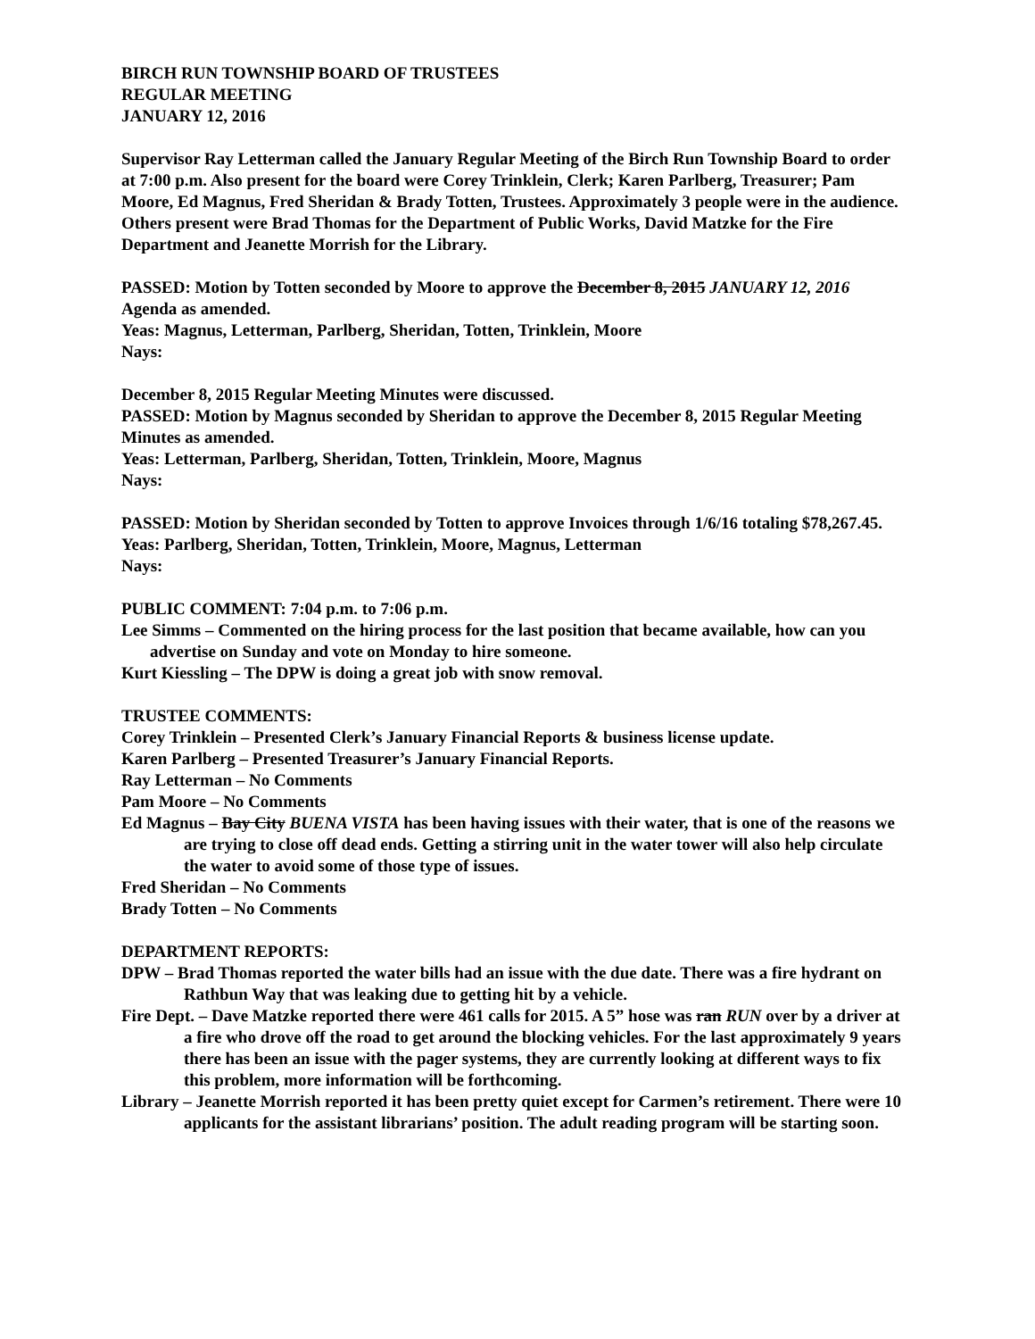BIRCH RUN TOWNSHIP BOARD OF TRUSTEES
REGULAR MEETING
JANUARY 12, 2016
Supervisor Ray Letterman called the January Regular Meeting of the Birch Run Township Board to order at 7:00 p.m. Also present for the board were Corey Trinklein, Clerk; Karen Parlberg, Treasurer; Pam Moore, Ed Magnus, Fred Sheridan & Brady Totten, Trustees. Approximately 3 people were in the audience. Others present were Brad Thomas for the Department of Public Works, David Matzke for the Fire Department and Jeanette Morrish for the Library.
PASSED: Motion by Totten seconded by Moore to approve the December 8, 2015 JANUARY 12, 2016 Agenda as amended.
Yeas: Magnus, Letterman, Parlberg, Sheridan, Totten, Trinklein, Moore
Nays:
December 8, 2015 Regular Meeting Minutes were discussed.
PASSED: Motion by Magnus seconded by Sheridan to approve the December 8, 2015 Regular Meeting Minutes as amended.
Yeas: Letterman, Parlberg, Sheridan, Totten, Trinklein, Moore, Magnus
Nays:
PASSED: Motion by Sheridan seconded by Totten to approve Invoices through 1/6/16 totaling $78,267.45.
Yeas: Parlberg, Sheridan, Totten, Trinklein, Moore, Magnus, Letterman
Nays:
PUBLIC COMMENT: 7:04 p.m. to 7:06 p.m.
Lee Simms – Commented on the hiring process for the last position that became available, how can you advertise on Sunday and vote on Monday to hire someone.
Kurt Kiessling – The DPW is doing a great job with snow removal.
TRUSTEE COMMENTS:
Corey Trinklein – Presented Clerk’s January Financial Reports & business license update.
Karen Parlberg – Presented Treasurer’s January Financial Reports.
Ray Letterman – No Comments
Pam Moore – No Comments
Ed Magnus – Bay City BUENA VISTA has been having issues with their water, that is one of the reasons we are trying to close off dead ends. Getting a stirring unit in the water tower will also help circulate the water to avoid some of those type of issues.
Fred Sheridan – No Comments
Brady Totten – No Comments
DEPARTMENT REPORTS:
DPW – Brad Thomas reported the water bills had an issue with the due date. There was a fire hydrant on Rathbun Way that was leaking due to getting hit by a vehicle.
Fire Dept. – Dave Matzke reported there were 461 calls for 2015. A 5” hose was ran RUN over by a driver at a fire who drove off the road to get around the blocking vehicles. For the last approximately 9 years there has been an issue with the pager systems, they are currently looking at different ways to fix this problem, more information will be forthcoming.
Library – Jeanette Morrish reported it has been pretty quiet except for Carmen’s retirement. There were 10 applicants for the assistant librarians’ position. The adult reading program will be starting soon.